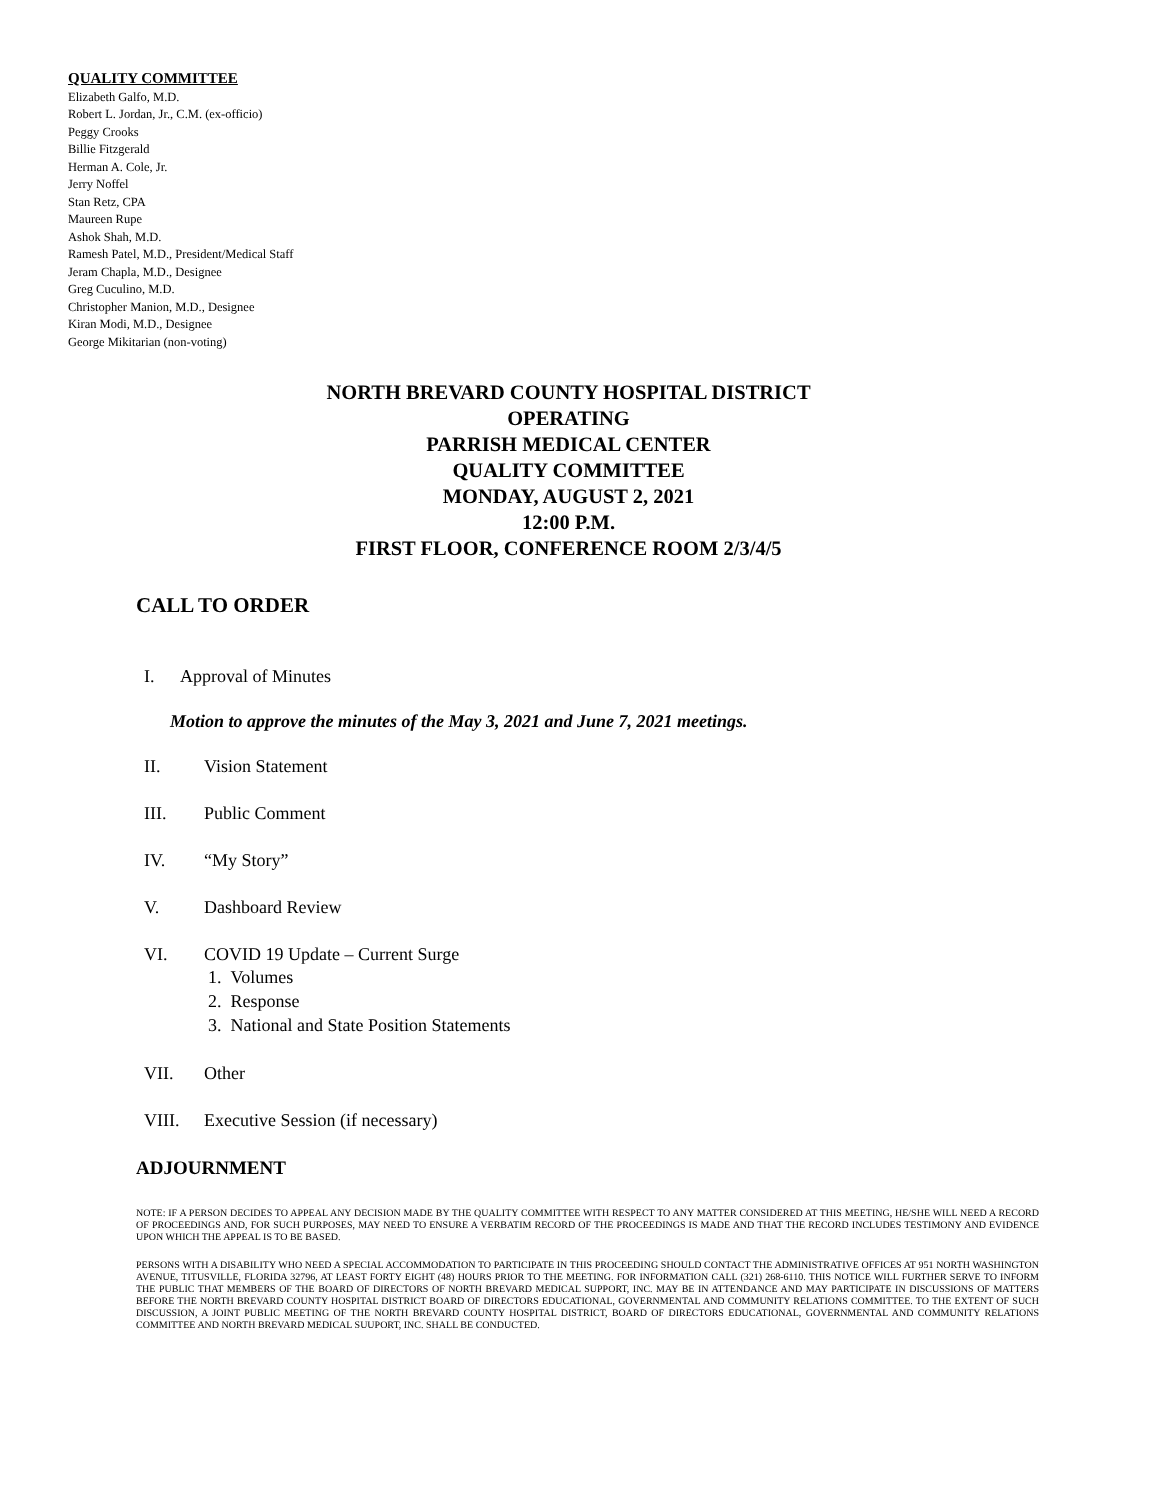QUALITY COMMITTEE
Elizabeth Galfo, M.D.
Robert L. Jordan, Jr., C.M. (ex-officio)
Peggy Crooks
Billie Fitzgerald
Herman A. Cole, Jr.
Jerry Noffel
Stan Retz, CPA
Maureen Rupe
Ashok Shah, M.D.
Ramesh Patel, M.D., President/Medical Staff
Jeram Chapla, M.D., Designee
Greg Cuculino, M.D.
Christopher Manion, M.D., Designee
Kiran Modi, M.D., Designee
George Mikitarian (non-voting)
NORTH BREVARD COUNTY HOSPITAL DISTRICT
OPERATING
PARRISH MEDICAL CENTER
QUALITY COMMITTEE
MONDAY, AUGUST 2, 2021
12:00 P.M.
FIRST FLOOR, CONFERENCE ROOM 2/3/4/5
CALL TO ORDER
I. Approval of Minutes
Motion to approve the minutes of the May 3, 2021 and June 7, 2021 meetings.
II. Vision Statement
III. Public Comment
IV. “My Story”
V. Dashboard Review
VI. COVID 19 Update – Current Surge
1. Volumes
2. Response
3. National and State Position Statements
VII. Other
VIII. Executive Session (if necessary)
ADJOURNMENT
NOTE: IF A PERSON DECIDES TO APPEAL ANY DECISION MADE BY THE QUALITY COMMITTEE WITH RESPECT TO ANY MATTER CONSIDERED AT THIS MEETING, HE/SHE WILL NEED A RECORD OF PROCEEDINGS AND, FOR SUCH PURPOSES, MAY NEED TO ENSURE A VERBATIM RECORD OF THE PROCEEDINGS IS MADE AND THAT THE RECORD INCLUDES TESTIMONY AND EVIDENCE UPON WHICH THE APPEAL IS TO BE BASED.
PERSONS WITH A DISABILITY WHO NEED A SPECIAL ACCOMMODATION TO PARTICIPATE IN THIS PROCEEDING SHOULD CONTACT THE ADMINISTRATIVE OFFICES AT 951 NORTH WASHINGTON AVENUE, TITUSVILLE, FLORIDA 32796, AT LEAST FORTY EIGHT (48) HOURS PRIOR TO THE MEETING. FOR INFORMATION CALL (321) 268-6110. THIS NOTICE WILL FURTHER SERVE TO INFORM THE PUBLIC THAT MEMBERS OF THE BOARD OF DIRECTORS OF NORTH BREVARD MEDICAL SUPPORT, INC. MAY BE IN ATTENDANCE AND MAY PARTICIPATE IN DISCUSSIONS OF MATTERS BEFORE THE NORTH BREVARD COUNTY HOSPITAL DISTRICT BOARD OF DIRECTORS EDUCATIONAL, GOVERNMENTAL AND COMMUNITY RELATIONS COMMITTEE. TO THE EXTENT OF SUCH DISCUSSION, A JOINT PUBLIC MEETING OF THE NORTH BREVARD COUNTY HOSPITAL DISTRICT, BOARD OF DIRECTORS EDUCATIONAL, GOVERNMENTAL AND COMMUNITY RELATIONS COMMITTEE AND NORTH BREVARD MEDICAL SUUPORT, INC. SHALL BE CONDUCTED.